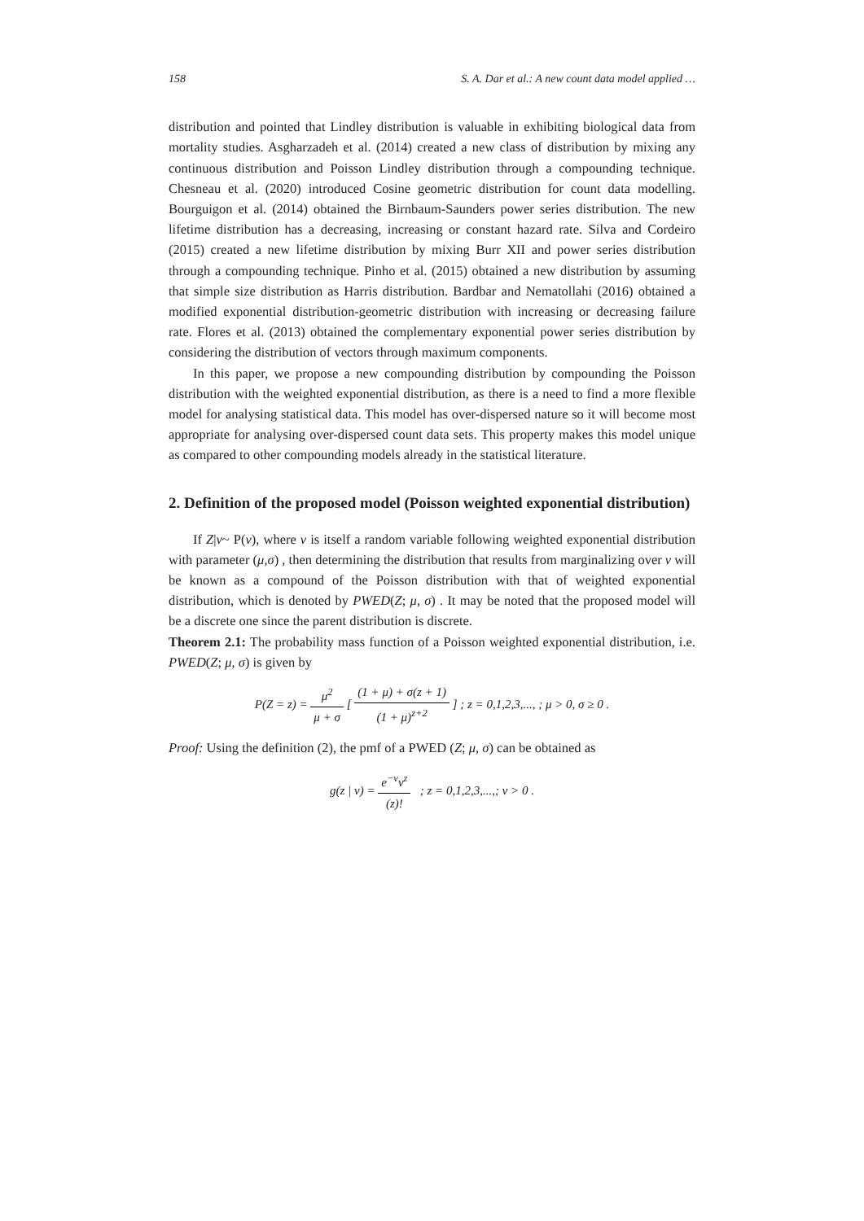158 S. A. Dar et al.: A new count data model applied …
distribution and pointed that Lindley distribution is valuable in exhibiting biological data from mortality studies. Asgharzadeh et al. (2014) created a new class of distribution by mixing any continuous distribution and Poisson Lindley distribution through a compounding technique. Chesneau et al. (2020) introduced Cosine geometric distribution for count data modelling. Bourguigon et al. (2014) obtained the Birnbaum-Saunders power series distribution. The new lifetime distribution has a decreasing, increasing or constant hazard rate. Silva and Cordeiro (2015) created a new lifetime distribution by mixing Burr XII and power series distribution through a compounding technique. Pinho et al. (2015) obtained a new distribution by assuming that simple size distribution as Harris distribution. Bardbar and Nematollahi (2016) obtained a modified exponential distribution-geometric distribution with increasing or decreasing failure rate. Flores et al. (2013) obtained the complementary exponential power series distribution by considering the distribution of vectors through maximum components.
In this paper, we propose a new compounding distribution by compounding the Poisson distribution with the weighted exponential distribution, as there is a need to find a more flexible model for analysing statistical data. This model has over-dispersed nature so it will become most appropriate for analysing over-dispersed count data sets. This property makes this model unique as compared to other compounding models already in the statistical literature.
2. Definition of the proposed model (Poisson weighted exponential distribution)
If Z|ν~ P(ν), where ν is itself a random variable following weighted exponential distribution with parameter (μ,σ) , then determining the distribution that results from marginalizing over ν will be known as a compound of the Poisson distribution with that of weighted exponential distribution, which is denoted by PWED(Z; μ, σ) . It may be noted that the proposed model will be a discrete one since the parent distribution is discrete.
Theorem 2.1: The probability mass function of a Poisson weighted exponential distribution, i.e. PWED(Z; μ, σ) is given by
P(Z = z) = μ<sup>2</sup> μ + σ [ (1 + μ) + σ(z + 1) (1 + μ)<sup>z+2</sup> ] ; z = 0,1,2,3,..., ; μ > 0, σ ≥ 0 .
Proof: Using the definition (2), the pmf of a PWED (Z; μ, σ) can be obtained as
g(z | ν) = e<sup>−ν</sup>ν<sup>z</sup> (z)! ; z = 0,1,2,3,...,; ν > 0 .